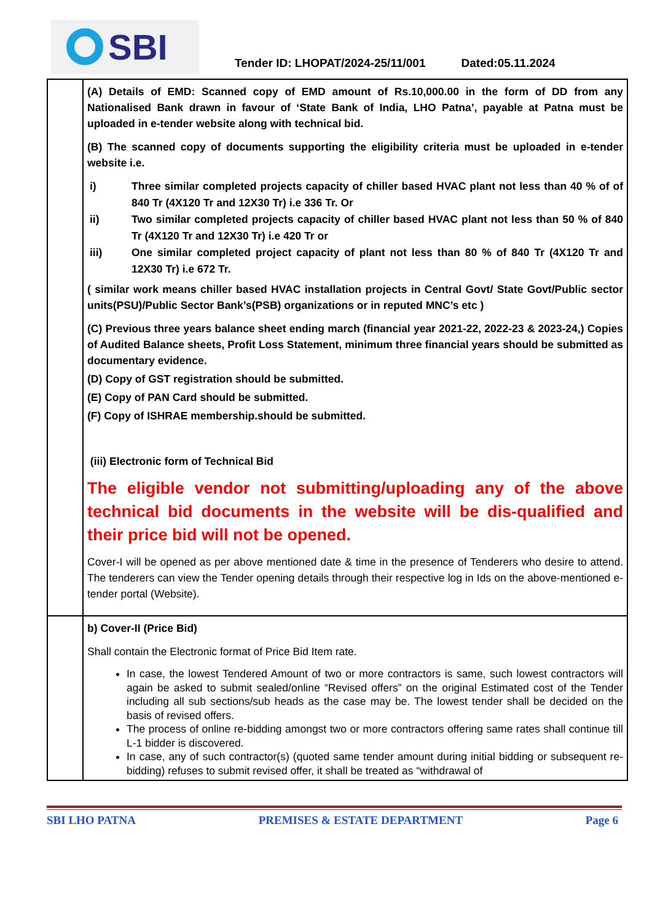SBI
Tender ID: LHOPAT/2024-25/11/001 Dated:05.11.2024
| | (A) Details of EMD: Scanned copy of EMD amount of Rs.10,000.00 in the form of DD from any Nationalised Bank drawn in favour of ‘State Bank of India, LHO Patna’, payable at Patna must be uploaded in e-tender website along with technical bid. (B) The scanned copy of documents supporting the eligibility criteria must be uploaded in e-tender website i.e. i) Three similar completed projects capacity of chiller based HVAC plant not less than 40 % of of 840 Tr (4X120 Tr and 12X30 Tr) i.e 336 Tr. Or ii) Two similar completed projects capacity of chiller based HVAC plant not less than 50 % of 840 Tr (4X120 Tr and 12X30 Tr) i.e 420 Tr or iii) One similar completed project capacity of plant not less than 80 % of 840 Tr (4X120 Tr and 12X30 Tr) i.e 672 Tr. ( similar work means chiller based HVAC installation projects in Central Govt/ State Govt/Public sector units(PSU)/Public Sector Bank’s(PSB) organizations or in reputed MNC’s etc ) (C) Previous three years balance sheet ending march (financial year 2021-22, 2022-23 & 2023-24,) Copies of Audited Balance sheets, Profit Loss Statement, minimum three financial years should be submitted as documentary evidence. (D) Copy of GST registration should be submitted. (E) Copy of PAN Card should be submitted. (F) Copy of ISHRAE membership.should be submitted. (iii) Electronic form of Technical Bid The eligible vendor not submitting/uploading any of the above technical bid documents in the website will be dis-qualified and their price bid will not be opened. Cover-I will be opened as per above mentioned date & time in the presence of Tenderers who desire to attend. The tenderers can view the Tender opening details through their respective log in Ids on the above-mentioned e-tender portal (Website). |
| | b) Cover-II (Price Bid) Shall contain the Electronic format of Price Bid Item rate. In case, the lowest Tendered Amount of two or more contractors is same, such lowest contractors will again be asked to submit sealed/online “Revised offers” on the original Estimated cost of the Tender including all sub sections/sub heads as the case may be. The lowest tender shall be decided on the basis of revised offers. The process of online re-bidding amongst two or more contractors offering same rates shall continue till L-1 bidder is discovered. In case, any of such contractor(s) (quoted same tender amount during initial bidding or subsequent re-bidding) refuses to submit revised offer, it shall be treated as “withdrawal of |
SBI LHO PATNA PREMISES & ESTATE DEPARTMENT Page 6